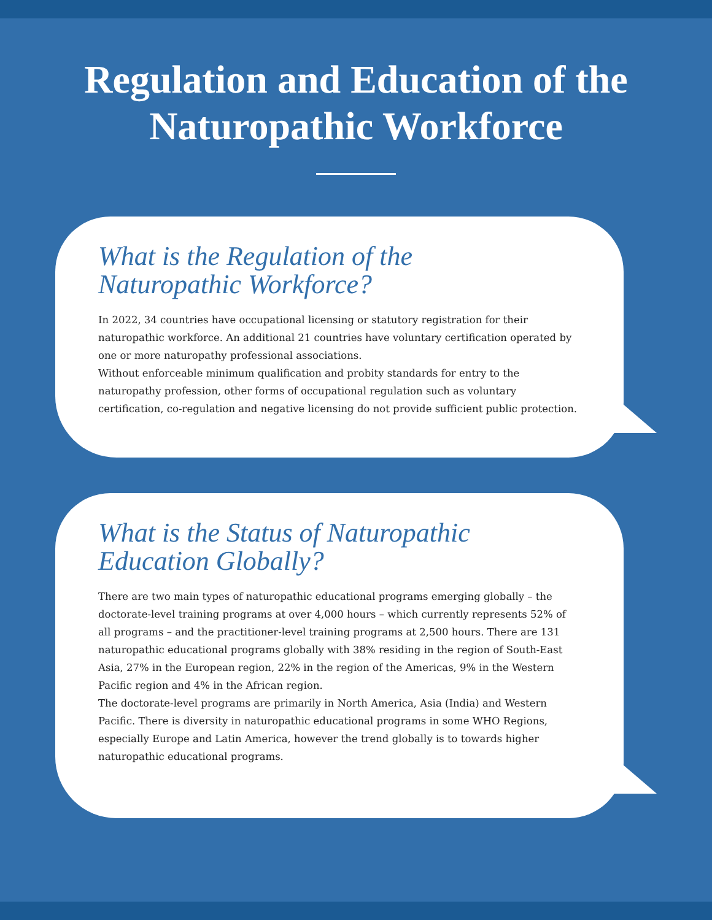Regulation and Education of the
Naturopathic Workforce
What is the Regulation of the
Naturopathic Workforce?
In 2022, 34 countries have occupational licensing or statutory registration for their naturopathic workforce. An additional 21 countries have voluntary certification operated by one or more naturopathy professional associations.
Without enforceable minimum qualification and probity standards for entry to the naturopathy profession, other forms of occupational regulation such as voluntary certification, co-regulation and negative licensing do not provide sufficient public protection.
What is the Status of Naturopathic
Education Globally?
There are two main types of naturopathic educational programs emerging globally – the doctorate-level training programs at over 4,000 hours – which currently represents 52% of all programs – and the practitioner-level training programs at 2,500 hours. There are 131 naturopathic educational programs globally with 38% residing in the region of South-East Asia, 27% in the European region, 22% in the region of the Americas, 9% in the Western Pacific region and 4% in the African region.
The doctorate-level programs are primarily in North America, Asia (India) and Western Pacific. There is diversity in naturopathic educational programs in some WHO Regions, especially Europe and Latin America, however the trend globally is to towards higher naturopathic educational programs.